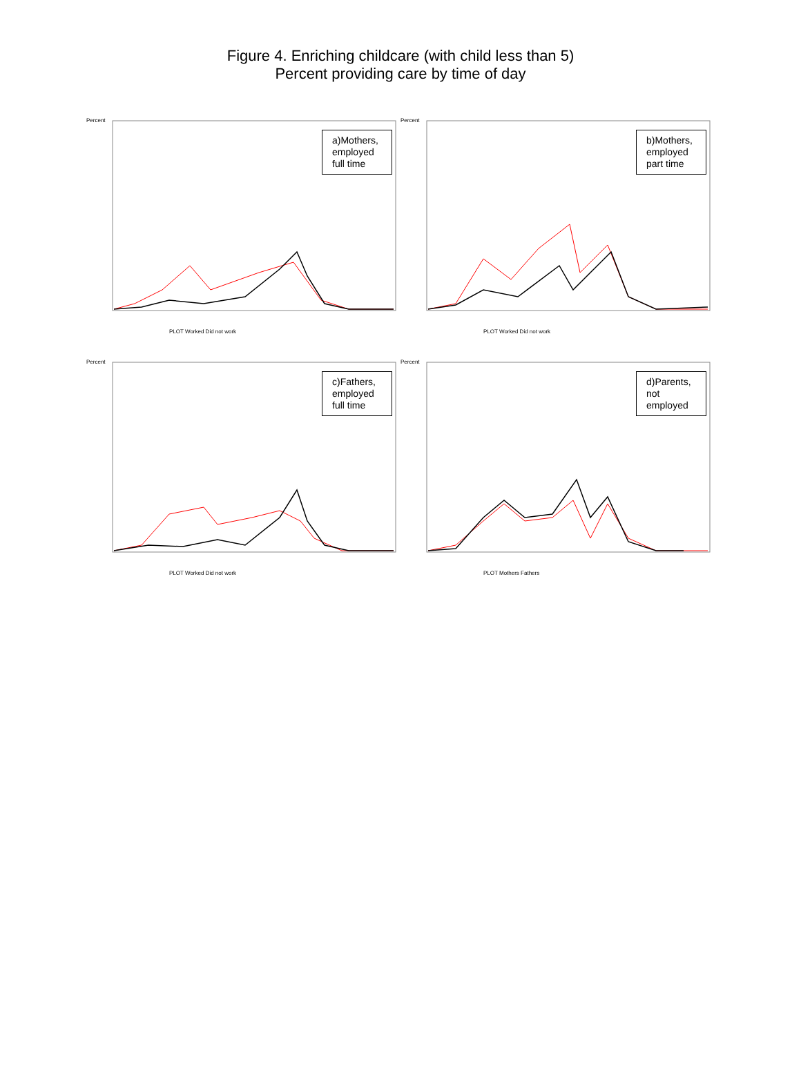Figure 4. Enriching childcare (with child less than 5)
Percent providing care by time of day
Percent
a)Mothers, employed full time
PLOT Worked Did not work
Percent
b)Mothers, employed part time
PLOT Worked Did not work
Percent
c)Fathers, employed full time
PLOT Worked Did not work
Percent
d)Parents, not employed
PLOT Mothers Fathers